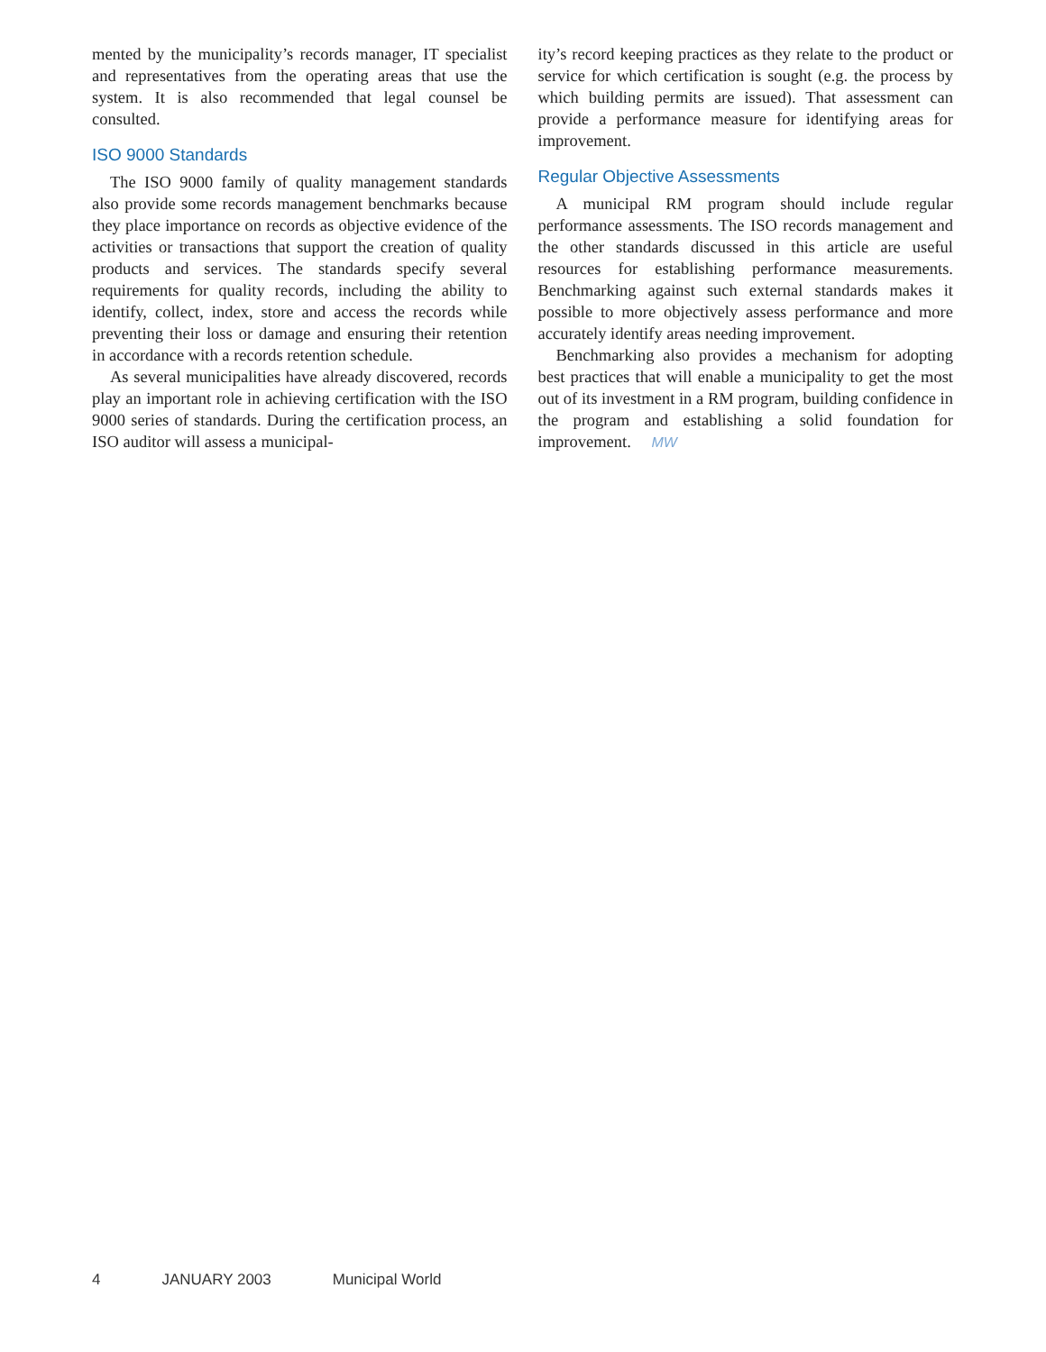mented by the municipality’s records manager, IT specialist and representatives from the operating areas that use the system. It is also recommended that legal counsel be consulted.
ISO 9000 Standards
The ISO 9000 family of quality management standards also provide some records management benchmarks because they place importance on records as objective evidence of the activities or transactions that support the creation of quality products and services. The standards specify several requirements for quality records, including the ability to identify, collect, index, store and access the records while preventing their loss or damage and ensuring their retention in accordance with a records retention schedule.
As several municipalities have already discovered, records play an important role in achieving certification with the ISO 9000 series of standards. During the certification process, an ISO auditor will assess a municipal-
ity’s record keeping practices as they relate to the product or service for which certification is sought (e.g. the process by which building permits are issued). That assessment can provide a performance measure for identifying areas for improvement.
Regular Objective Assessments
A municipal RM program should include regular performance assessments. The ISO records management and the other standards discussed in this article are useful resources for establishing performance measurements. Benchmarking against such external standards makes it possible to more objectively assess performance and more accurately identify areas needing improvement.
Benchmarking also provides a mechanism for adopting best practices that will enable a municipality to get the most out of its investment in a RM program, building confidence in the program and establishing a solid foundation for improvement. MW
4 JANUARY 2003 Municipal World